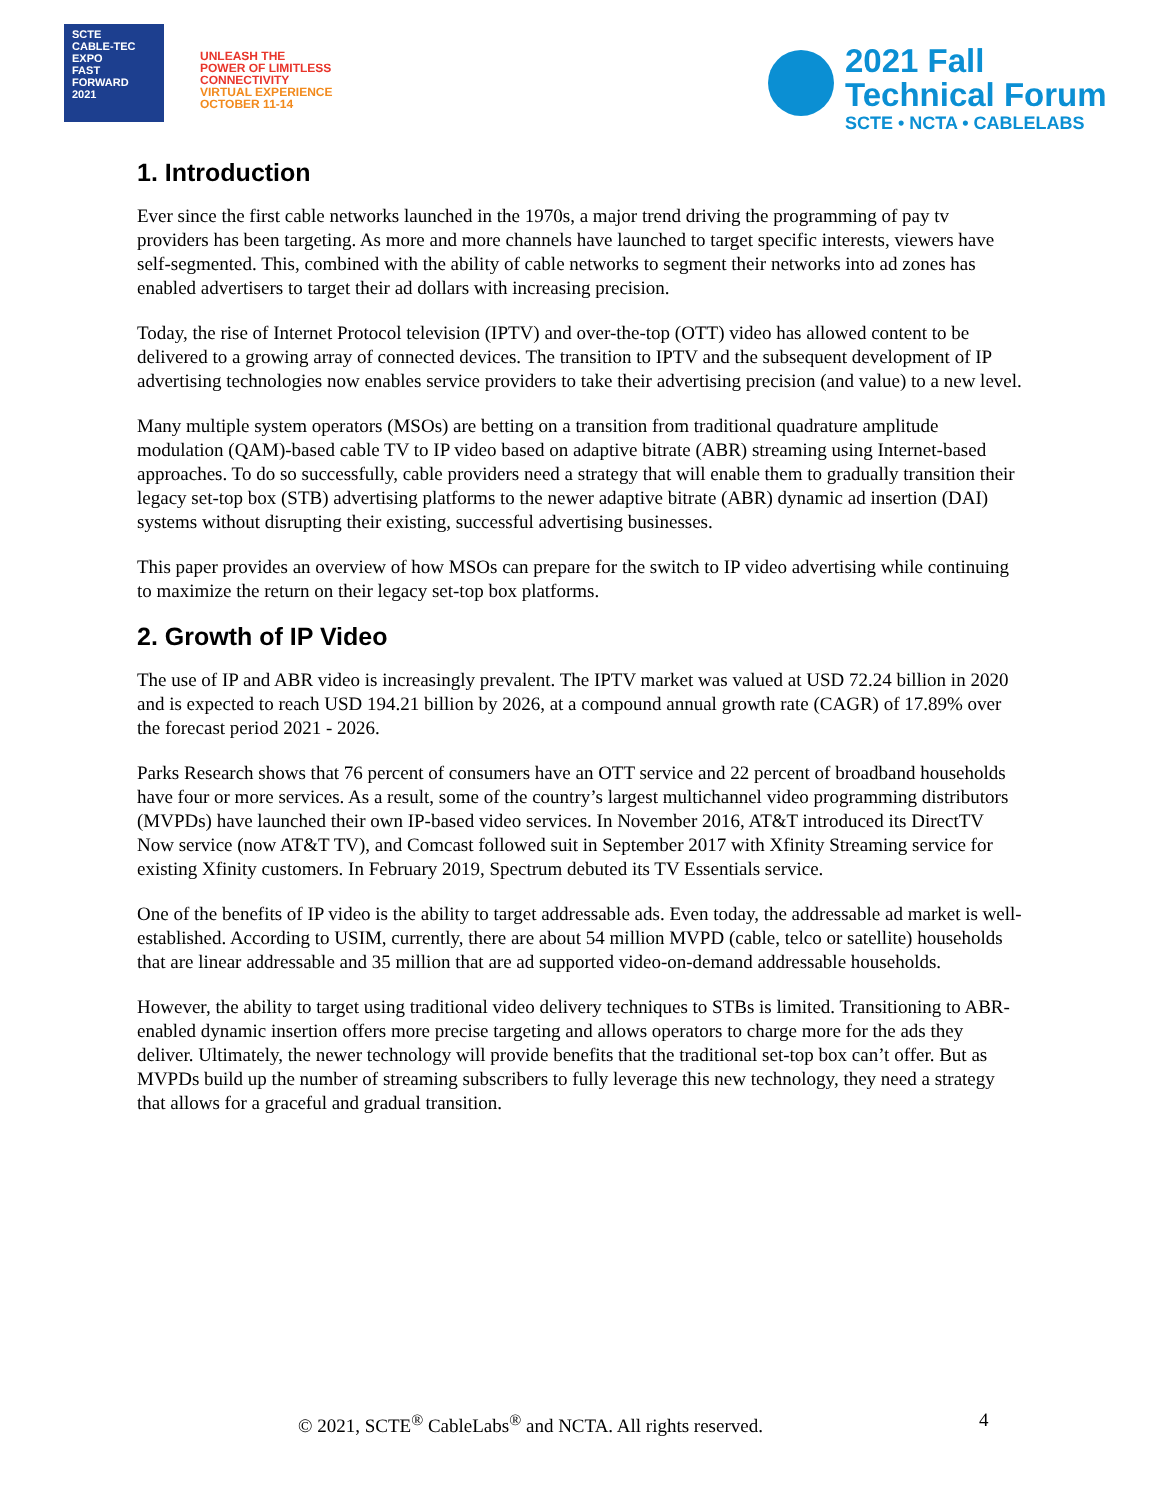SCTE
CABLE-TEC EXPO
FAST
FORWARD
2021
UNLEASH THE
POWER OF LIMITLESS
CONNECTIVITY
VIRTUAL EXPERIENCE
OCTOBER 11-14
2021 Fall
Technical Forum
SCTE • NCTA • CABLELABS
1. Introduction
Ever since the first cable networks launched in the 1970s, a major trend driving the programming of pay tv providers has been targeting. As more and more channels have launched to target specific interests, viewers have self-segmented. This, combined with the ability of cable networks to segment their networks into ad zones has enabled advertisers to target their ad dollars with increasing precision.
Today, the rise of Internet Protocol television (IPTV) and over-the-top (OTT) video has allowed content to be delivered to a growing array of connected devices. The transition to IPTV and the subsequent development of IP advertising technologies now enables service providers to take their advertising precision (and value) to a new level.
Many multiple system operators (MSOs) are betting on a transition from traditional quadrature amplitude modulation (QAM)-based cable TV to IP video based on adaptive bitrate (ABR) streaming using Internet-based approaches. To do so successfully, cable providers need a strategy that will enable them to gradually transition their legacy set-top box (STB) advertising platforms to the newer adaptive bitrate (ABR) dynamic ad insertion (DAI) systems without disrupting their existing, successful advertising businesses.
This paper provides an overview of how MSOs can prepare for the switch to IP video advertising while continuing to maximize the return on their legacy set-top box platforms.
2. Growth of IP Video
The use of IP and ABR video is increasingly prevalent. The IPTV market was valued at USD 72.24 billion in 2020 and is expected to reach USD 194.21 billion by 2026, at a compound annual growth rate (CAGR) of 17.89% over the forecast period 2021 - 2026.
Parks Research shows that 76 percent of consumers have an OTT service and 22 percent of broadband households have four or more services. As a result, some of the country’s largest multichannel video programming distributors (MVPDs) have launched their own IP-based video services. In November 2016, AT&T introduced its DirectTV Now service (now AT&T TV), and Comcast followed suit in September 2017 with Xfinity Streaming service for existing Xfinity customers. In February 2019, Spectrum debuted its TV Essentials service.
One of the benefits of IP video is the ability to target addressable ads. Even today, the addressable ad market is well-established. According to USIM, currently, there are about 54 million MVPD (cable, telco or satellite) households that are linear addressable and 35 million that are ad supported video-on-demand addressable households.
However, the ability to target using traditional video delivery techniques to STBs is limited. Transitioning to ABR-enabled dynamic insertion offers more precise targeting and allows operators to charge more for the ads they deliver. Ultimately, the newer technology will provide benefits that the traditional set-top box can’t offer. But as MVPDs build up the number of streaming subscribers to fully leverage this new technology, they need a strategy that allows for a graceful and gradual transition.
© 2021, SCTE<sup>®</sup> CableLabs<sup>®</sup> and NCTA. All rights reserved. 4